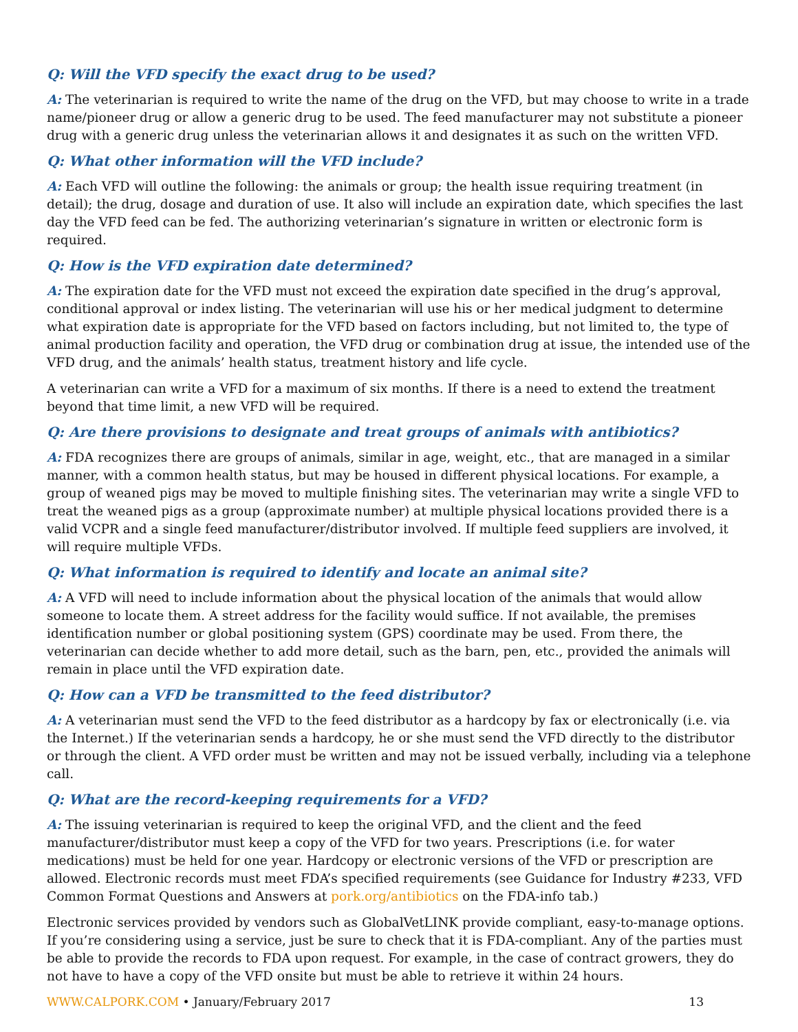Q: Will the VFD specify the exact drug to be used?
A: The veterinarian is required to write the name of the drug on the VFD, but may choose to write in a trade name/pioneer drug or allow a generic drug to be used. The feed manufacturer may not substitute a pioneer drug with a generic drug unless the veterinarian allows it and designates it as such on the written VFD.
Q: What other information will the VFD include?
A: Each VFD will outline the following: the animals or group; the health issue requiring treatment (in detail); the drug, dosage and duration of use. It also will include an expiration date, which specifies the last day the VFD feed can be fed. The authorizing veterinarian’s signature in written or electronic form is required.
Q: How is the VFD expiration date determined?
A: The expiration date for the VFD must not exceed the expiration date specified in the drug’s approval, conditional approval or index listing. The veterinarian will use his or her medical judgment to determine what expiration date is appropriate for the VFD based on factors including, but not limited to, the type of animal production facility and operation, the VFD drug or combination drug at issue, the intended use of the VFD drug, and the animals’ health status, treatment history and life cycle.
A veterinarian can write a VFD for a maximum of six months. If there is a need to extend the treatment beyond that time limit, a new VFD will be required.
Q: Are there provisions to designate and treat groups of animals with antibiotics?
A: FDA recognizes there are groups of animals, similar in age, weight, etc., that are managed in a similar manner, with a common health status, but may be housed in different physical locations. For example, a group of weaned pigs may be moved to multiple finishing sites. The veterinarian may write a single VFD to treat the weaned pigs as a group (approximate number) at multiple physical locations provided there is a valid VCPR and a single feed manufacturer/distributor involved. If multiple feed suppliers are involved, it will require multiple VFDs.
Q: What information is required to identify and locate an animal site?
A: A VFD will need to include information about the physical location of the animals that would allow someone to locate them. A street address for the facility would suffice. If not available, the premises identification number or global positioning system (GPS) coordinate may be used. From there, the veterinarian can decide whether to add more detail, such as the barn, pen, etc., provided the animals will remain in place until the VFD expiration date.
Q: How can a VFD be transmitted to the feed distributor?
A: A veterinarian must send the VFD to the feed distributor as a hardcopy by fax or electronically (i.e. via the Internet.) If the veterinarian sends a hardcopy, he or she must send the VFD directly to the distributor or through the client. A VFD order must be written and may not be issued verbally, including via a telephone call.
Q: What are the record-keeping requirements for a VFD?
A: The issuing veterinarian is required to keep the original VFD, and the client and the feed manufacturer/distributor must keep a copy of the VFD for two years. Prescriptions (i.e. for water medications) must be held for one year. Hardcopy or electronic versions of the VFD or prescription are allowed. Electronic records must meet FDA’s specified requirements (see Guidance for Industry #233, VFD Common Format Questions and Answers at pork.org/antibiotics on the FDA-info tab.)
Electronic services provided by vendors such as GlobalVetLINK provide compliant, easy-to-manage options. If you’re considering using a service, just be sure to check that it is FDA-compliant. Any of the parties must be able to provide the records to FDA upon request. For example, in the case of contract growers, they do not have to have a copy of the VFD onsite but must be able to retrieve it within 24 hours.
WWW.CALPORK.COM • January/February 2017 13